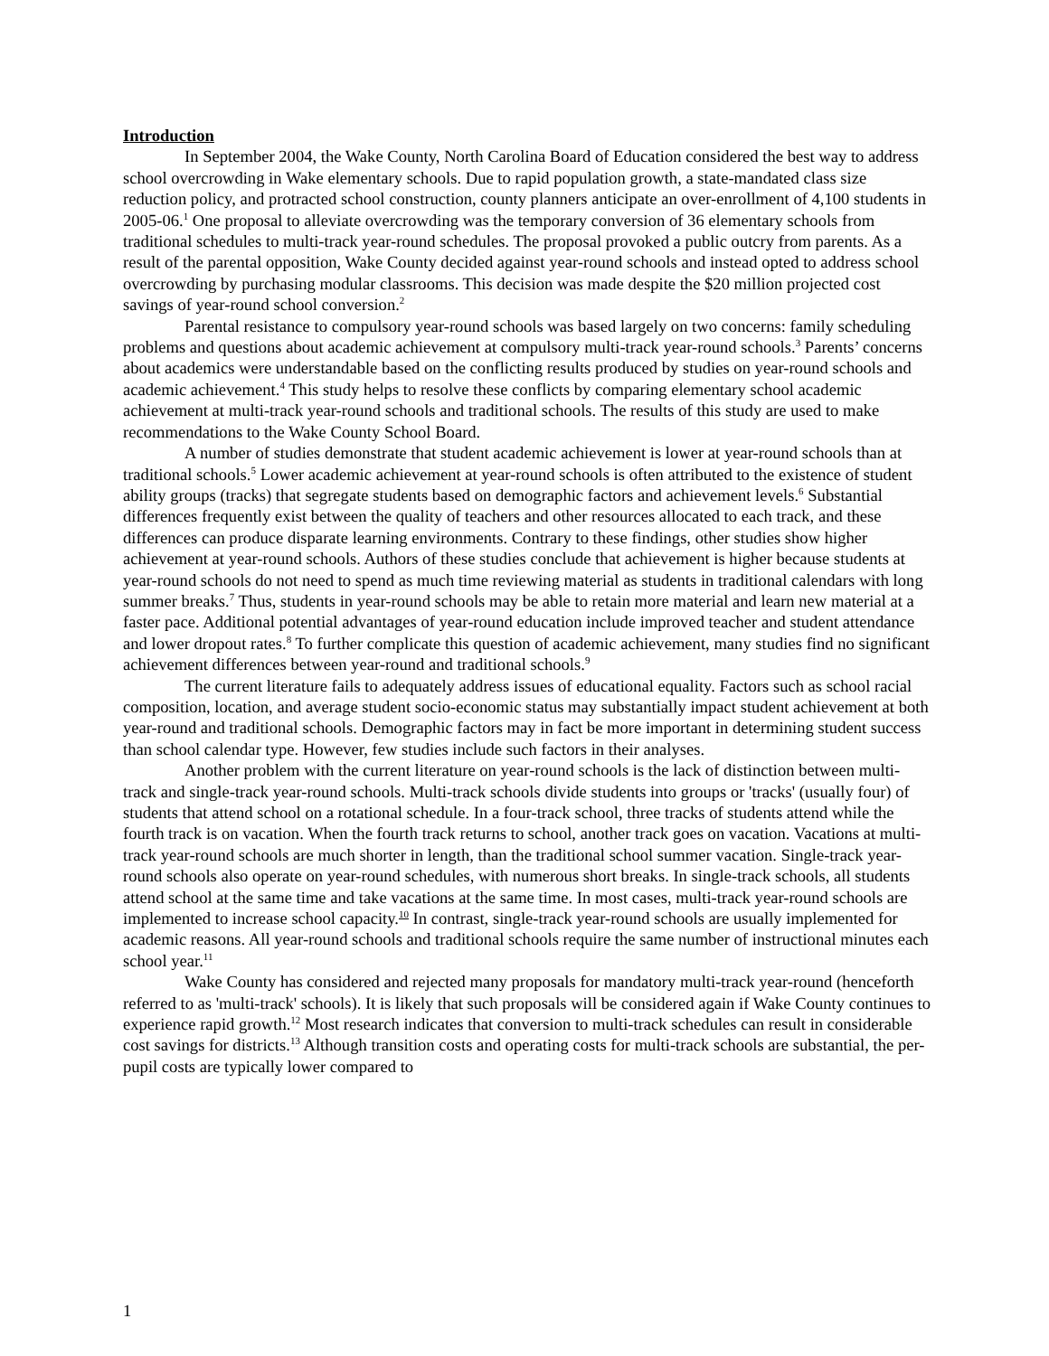Introduction
In September 2004, the Wake County, North Carolina Board of Education considered the best way to address school overcrowding in Wake elementary schools. Due to rapid population growth, a state-mandated class size reduction policy, and protracted school construction, county planners anticipate an over-enrollment of 4,100 students in 2005-06.<sup>1</sup> One proposal to alleviate overcrowding was the temporary conversion of 36 elementary schools from traditional schedules to multi-track year-round schedules. The proposal provoked a public outcry from parents. As a result of the parental opposition, Wake County decided against year-round schools and instead opted to address school overcrowding by purchasing modular classrooms. This decision was made despite the $20 million projected cost savings of year-round school conversion.<sup>2</sup>
Parental resistance to compulsory year-round schools was based largely on two concerns: family scheduling problems and questions about academic achievement at compulsory multi-track year-round schools.<sup>3</sup> Parents’ concerns about academics were understandable based on the conflicting results produced by studies on year-round schools and academic achievement.<sup>4</sup> This study helps to resolve these conflicts by comparing elementary school academic achievement at multi-track year-round schools and traditional schools. The results of this study are used to make recommendations to the Wake County School Board.
A number of studies demonstrate that student academic achievement is lower at year-round schools than at traditional schools.<sup>5</sup> Lower academic achievement at year-round schools is often attributed to the existence of student ability groups (tracks) that segregate students based on demographic factors and achievement levels.<sup>6</sup> Substantial differences frequently exist between the quality of teachers and other resources allocated to each track, and these differences can produce disparate learning environments. Contrary to these findings, other studies show higher achievement at year-round schools. Authors of these studies conclude that achievement is higher because students at year-round schools do not need to spend as much time reviewing material as students in traditional calendars with long summer breaks.<sup>7</sup> Thus, students in year-round schools may be able to retain more material and learn new material at a faster pace. Additional potential advantages of year-round education include improved teacher and student attendance and lower dropout rates.<sup>8</sup> To further complicate this question of academic achievement, many studies find no significant achievement differences between year-round and traditional schools.<sup>9</sup>
The current literature fails to adequately address issues of educational equality. Factors such as school racial composition, location, and average student socio-economic status may substantially impact student achievement at both year-round and traditional schools. Demographic factors may in fact be more important in determining student success than school calendar type. However, few studies include such factors in their analyses.
Another problem with the current literature on year-round schools is the lack of distinction between multi-track and single-track year-round schools. Multi-track schools divide students into groups or 'tracks' (usually four) of students that attend school on a rotational schedule. In a four-track school, three tracks of students attend while the fourth track is on vacation. When the fourth track returns to school, another track goes on vacation. Vacations at multi-track year-round schools are much shorter in length, than the traditional school summer vacation. Single-track year-round schools also operate on year-round schedules, with numerous short breaks. In single-track schools, all students attend school at the same time and take vacations at the same time. In most cases, multi-track year-round schools are implemented to increase school capacity.<sup>10</sup> In contrast, single-track year-round schools are usually implemented for academic reasons. All year-round schools and traditional schools require the same number of instructional minutes each school year.<sup>11</sup>
Wake County has considered and rejected many proposals for mandatory multi-track year-round (henceforth referred to as 'multi-track' schools). It is likely that such proposals will be considered again if Wake County continues to experience rapid growth.<sup>12</sup> Most research indicates that conversion to multi-track schedules can result in considerable cost savings for districts.<sup>13</sup> Although transition costs and operating costs for multi-track schools are substantial, the per-pupil costs are typically lower compared to
1